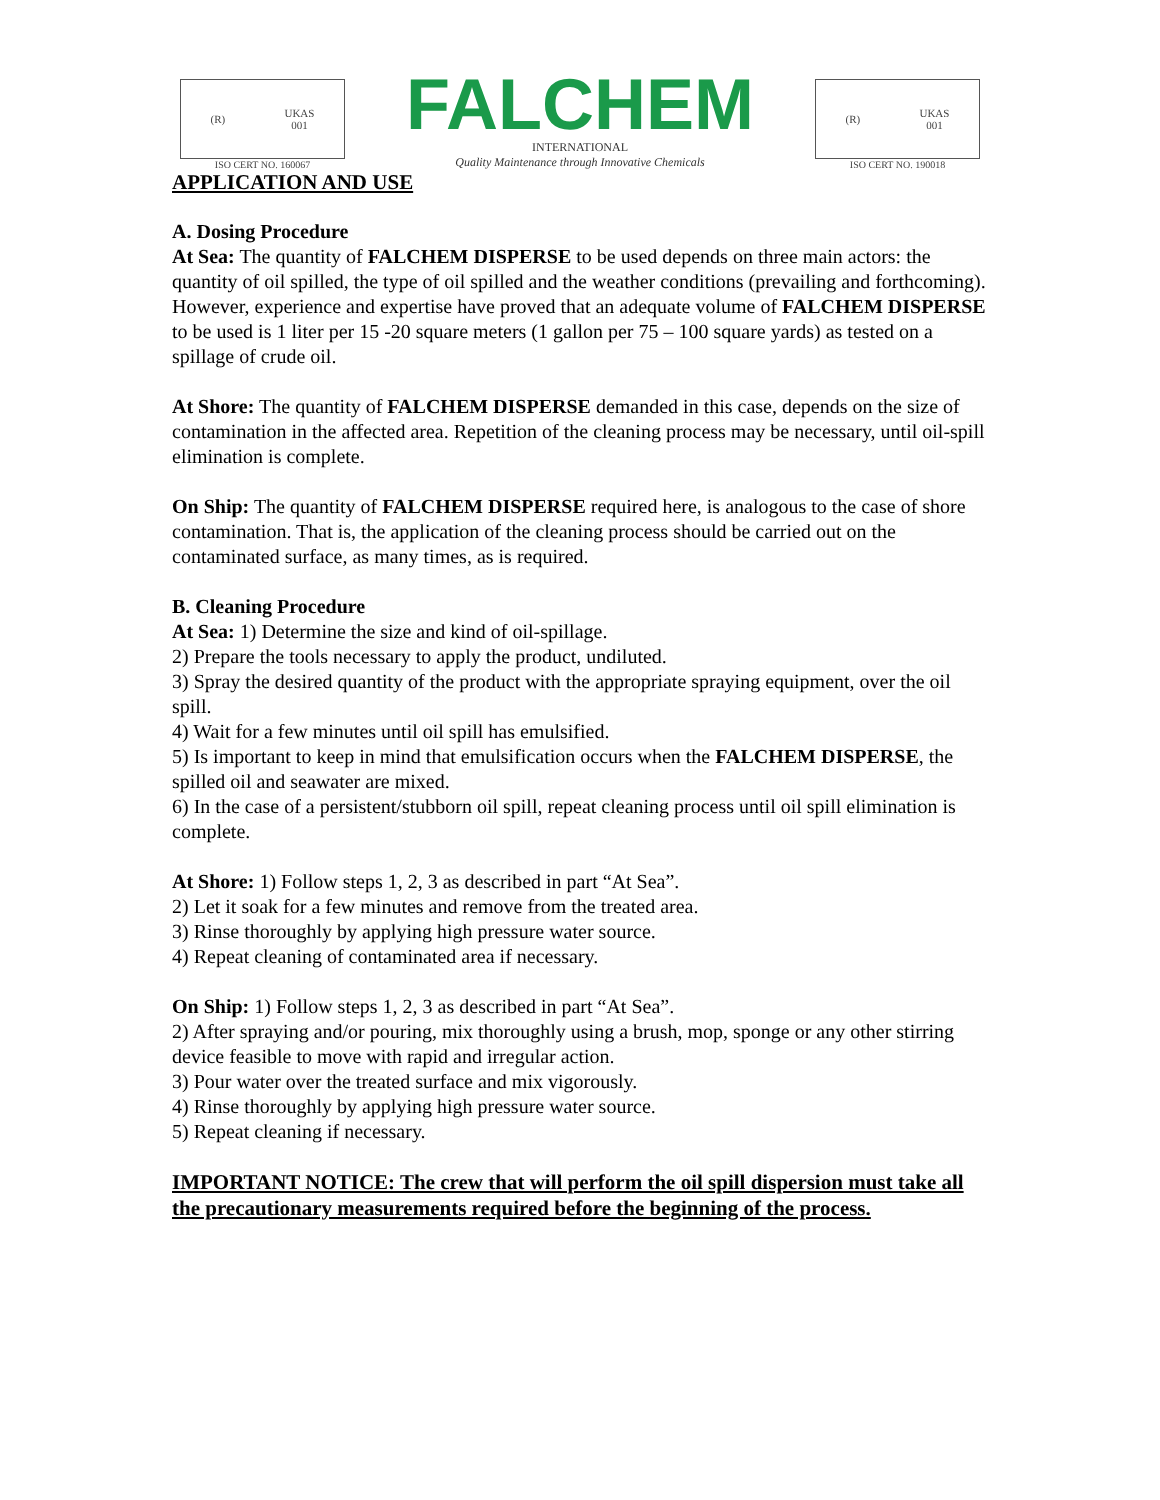(R) UKAS
001
ISO CERT NO. 160067
FALCHEM
INTERNATIONAL
Quality Maintenance through Innovative Chemicals
(R) UKAS
001
ISO CERT NO. 190018
APPLICATION AND USE
A. Dosing Procedure
At Sea: The quantity of FALCHEM DISPERSE to be used depends on three main actors: the quantity of oil spilled, the type of oil spilled and the weather conditions (prevailing and forthcoming). However, experience and expertise have proved that an adequate volume of FALCHEM DISPERSE to be used is 1 liter per 15 -20 square meters (1 gallon per 75 – 100 square yards) as tested on a spillage of crude oil.
At Shore: The quantity of FALCHEM DISPERSE demanded in this case, depends on the size of contamination in the affected area. Repetition of the cleaning process may be necessary, until oil-spill elimination is complete.
On Ship: The quantity of FALCHEM DISPERSE required here, is analogous to the case of shore contamination. That is, the application of the cleaning process should be carried out on the contaminated surface, as many times, as is required.
B. Cleaning Procedure
At Sea: 1) Determine the size and kind of oil-spillage.
2) Prepare the tools necessary to apply the product, undiluted.
3) Spray the desired quantity of the product with the appropriate spraying equipment, over the oil spill.
4) Wait for a few minutes until oil spill has emulsified.
5) Is important to keep in mind that emulsification occurs when the FALCHEM DISPERSE, the spilled oil and seawater are mixed.
6) In the case of a persistent/stubborn oil spill, repeat cleaning process until oil spill elimination is complete.
At Shore: 1) Follow steps 1, 2, 3 as described in part “At Sea”.
2) Let it soak for a few minutes and remove from the treated area.
3) Rinse thoroughly by applying high pressure water source.
4) Repeat cleaning of contaminated area if necessary.
On Ship: 1) Follow steps 1, 2, 3 as described in part “At Sea”.
2) After spraying and/or pouring, mix thoroughly using a brush, mop, sponge or any other stirring device feasible to move with rapid and irregular action.
3) Pour water over the treated surface and mix vigorously.
4) Rinse thoroughly by applying high pressure water source.
5) Repeat cleaning if necessary.
IMPORTANT NOTICE: The crew that will perform the oil spill dispersion must take all the precautionary measurements required before the beginning of the process.